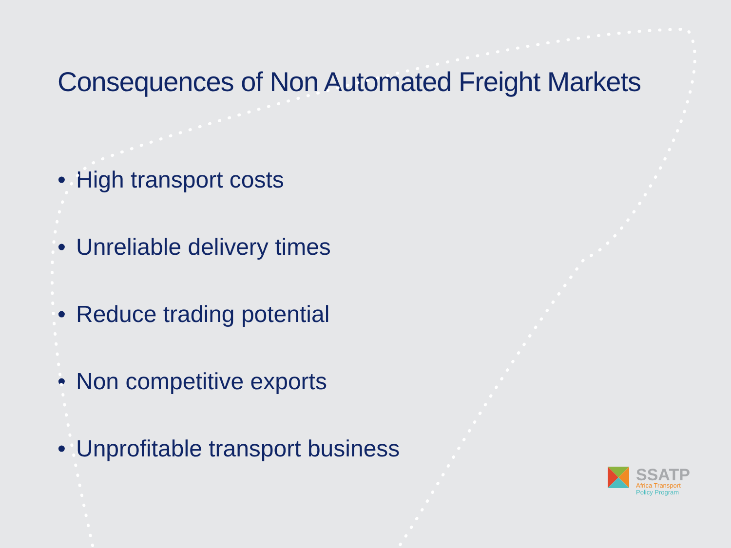Consequences of Non Automated Freight Markets
• High transport costs
• Unreliable delivery times
• Reduce trading potential
• Non competitive exports
• Unprofitable transport business
SSATP
Africa Transport
Policy Program